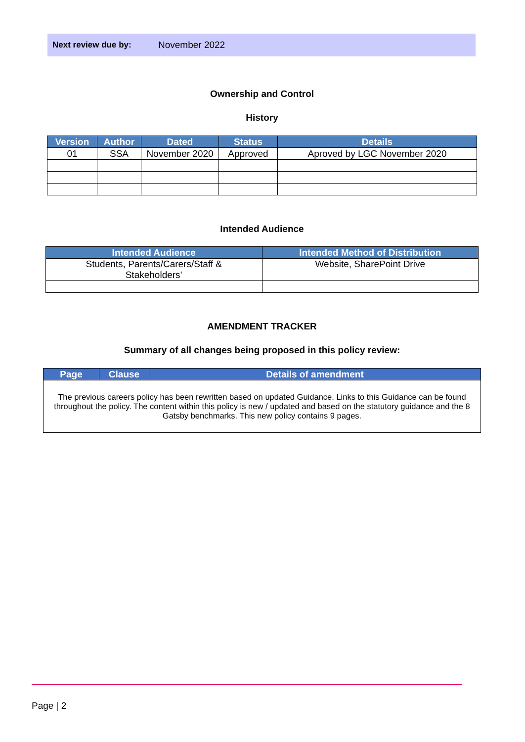Next review due by: November 2022
Ownership and Control
History
| Version | Author | Dated | Status | Details |
| --- | --- | --- | --- | --- |
| 01 | SSA | November 2020 | Approved | Aproved by LGC November 2020 |
Intended Audience
| Intended Audience | Intended Method of Distribution |
| --- | --- |
| Students, Parents/Carers/Staff & Stakeholders’ | Website, SharePoint Drive |
AMENDMENT TRACKER
Summary of all changes being proposed in this policy review:
| Page | Clause | Details of amendment |
| --- | --- | --- |
| The previous careers policy has been rewritten based on updated Guidance. Links to this Guidance can be found throughout the policy. The content within this policy is new / updated and based on the statutory guidance and the 8 Gatsby benchmarks. This new policy contains 9 pages. | | |
Page | 2